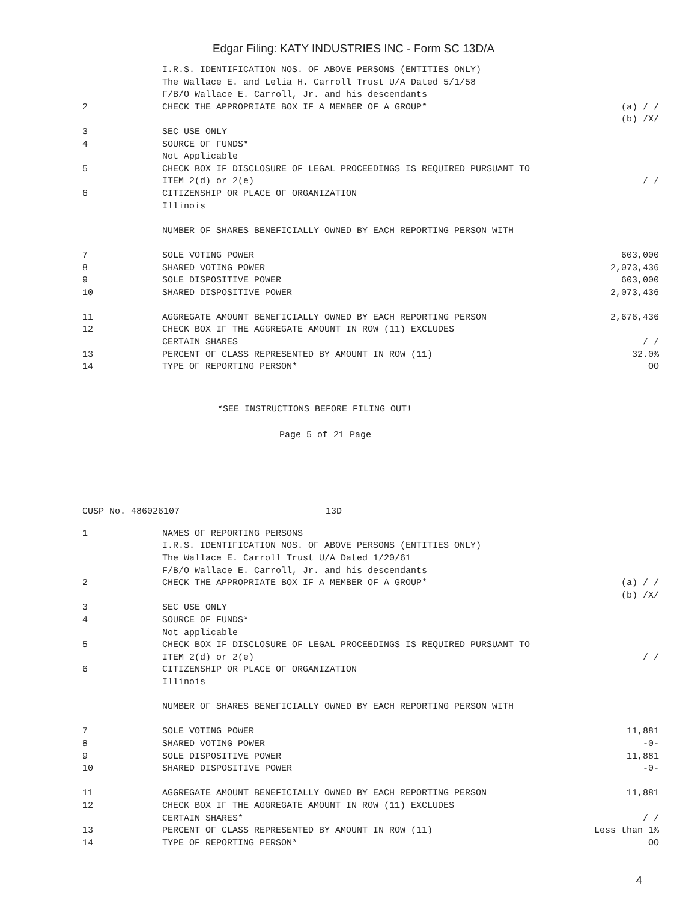Edgar Filing: KATY INDUSTRIES INC - Form SC 13D/A
| | I.R.S. IDENTIFICATION NOS. OF ABOVE PERSONS (ENTITIES ONLY) | |
| | The Wallace E. and Lelia H. Carroll Trust U/A Dated 5/1/58 | |
| | F/B/O Wallace E. Carroll, Jr. and his descendants | |
| 2 | CHECK THE APPROPRIATE BOX IF A MEMBER OF A GROUP* | (a) / / |
| | | (b) /X/ |
| 3 | SEC USE ONLY | |
| 4 | SOURCE OF FUNDS* | |
| | Not Applicable | |
| 5 | CHECK BOX IF DISCLOSURE OF LEGAL PROCEEDINGS IS REQUIRED PURSUANT TO | |
| | ITEM 2(d) or 2(e) | / / |
| 6 | CITIZENSHIP OR PLACE OF ORGANIZATION | |
| | Illinois | |
| | NUMBER OF SHARES BENEFICIALLY OWNED BY EACH REPORTING PERSON WITH | |
| 7 | SOLE VOTING POWER | 603,000 |
| 8 | SHARED VOTING POWER | 2,073,436 |
| 9 | SOLE DISPOSITIVE POWER | 603,000 |
| 10 | SHARED DISPOSITIVE POWER | 2,073,436 |
| 11 | AGGREGATE AMOUNT BENEFICIALLY OWNED BY EACH REPORTING PERSON | 2,676,436 |
| 12 | CHECK BOX IF THE AGGREGATE AMOUNT IN ROW (11) EXCLUDES | |
| | CERTAIN SHARES | / / |
| 13 | PERCENT OF CLASS REPRESENTED BY AMOUNT IN ROW (11) | 32.0% |
| 14 | TYPE OF REPORTING PERSON* | OO |
*SEE INSTRUCTIONS BEFORE FILING OUT!
Page 5 of 21 Page
CUSP No. 486026107 13D
| 1 | NAMES OF REPORTING PERSONS | |
| | I.R.S. IDENTIFICATION NOS. OF ABOVE PERSONS (ENTITIES ONLY) | |
| | The Wallace E. Carroll Trust U/A Dated 1/20/61 | |
| | F/B/O Wallace E. Carroll, Jr. and his descendants | |
| 2 | CHECK THE APPROPRIATE BOX IF A MEMBER OF A GROUP* | (a) / / |
| | | (b) /X/ |
| 3 | SEC USE ONLY | |
| 4 | SOURCE OF FUNDS* | |
| | Not applicable | |
| 5 | CHECK BOX IF DISCLOSURE OF LEGAL PROCEEDINGS IS REQUIRED PURSUANT TO | |
| | ITEM 2(d) or 2(e) | / / |
| 6 | CITIZENSHIP OR PLACE OF ORGANIZATION | |
| | Illinois | |
| | NUMBER OF SHARES BENEFICIALLY OWNED BY EACH REPORTING PERSON WITH | |
| 7 | SOLE VOTING POWER | 11,881 |
| 8 | SHARED VOTING POWER | -0- |
| 9 | SOLE DISPOSITIVE POWER | 11,881 |
| 10 | SHARED DISPOSITIVE POWER | -0- |
| 11 | AGGREGATE AMOUNT BENEFICIALLY OWNED BY EACH REPORTING PERSON | 11,881 |
| 12 | CHECK BOX IF THE AGGREGATE AMOUNT IN ROW (11) EXCLUDES | |
| | CERTAIN SHARES* | / / |
| 13 | PERCENT OF CLASS REPRESENTED BY AMOUNT IN ROW (11) | Less than 1% |
| 14 | TYPE OF REPORTING PERSON* | OO |
4